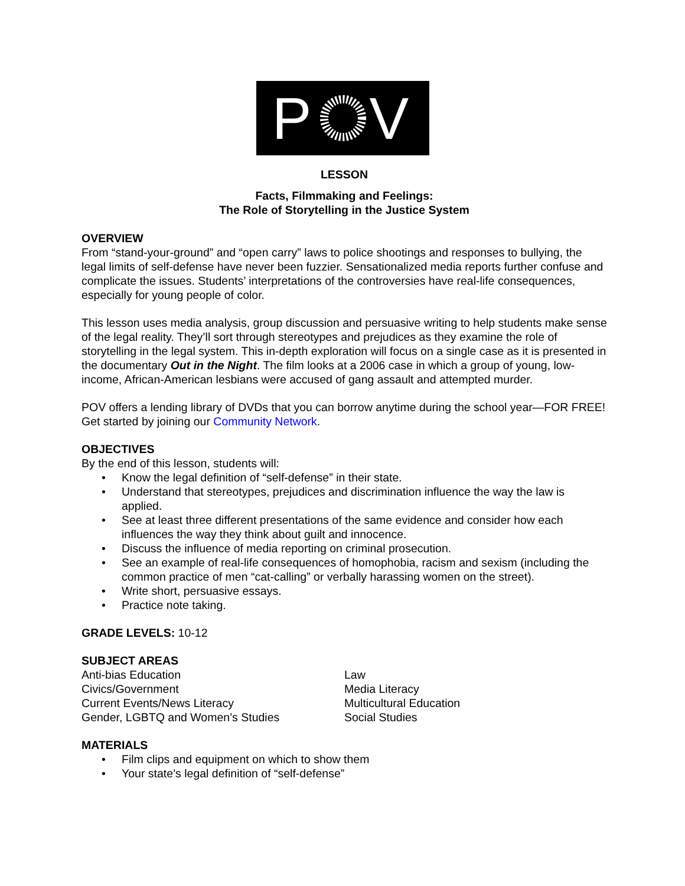PV
LESSON
Facts, Filmmaking and Feelings:
The Role of Storytelling in the Justice System
OVERVIEW
From “stand-your-ground” and “open carry” laws to police shootings and responses to bullying, the legal limits of self-defense have never been fuzzier. Sensationalized media reports further confuse and complicate the issues. Students’ interpretations of the controversies have real-life consequences, especially for young people of color.
This lesson uses media analysis, group discussion and persuasive writing to help students make sense of the legal reality. They’ll sort through stereotypes and prejudices as they examine the role of storytelling in the legal system. This in-depth exploration will focus on a single case as it is presented in the documentary Out in the Night. The film looks at a 2006 case in which a group of young, low-income, African-American lesbians were accused of gang assault and attempted murder.
POV offers a lending library of DVDs that you can borrow anytime during the school year—FOR FREE! Get started by joining our Community Network.
OBJECTIVES
By the end of this lesson, students will:
• Know the legal definition of “self-defense” in their state.
• Understand that stereotypes, prejudices and discrimination influence the way the law is applied.
• See at least three different presentations of the same evidence and consider how each influences the way they think about guilt and innocence.
• Discuss the influence of media reporting on criminal prosecution.
• See an example of real-life consequences of homophobia, racism and sexism (including the common practice of men “cat-calling” or verbally harassing women on the street).
• Write short, persuasive essays.
• Practice note taking.
GRADE LEVELS: 10-12
SUBJECT AREAS
Anti-bias Education
Civics/Government
Current Events/News Literacy
Gender, LGBTQ and Women’s Studies
Law
Media Literacy
Multicultural Education
Social Studies
MATERIALS
• Film clips and equipment on which to show them
• Your state’s legal definition of “self-defense”